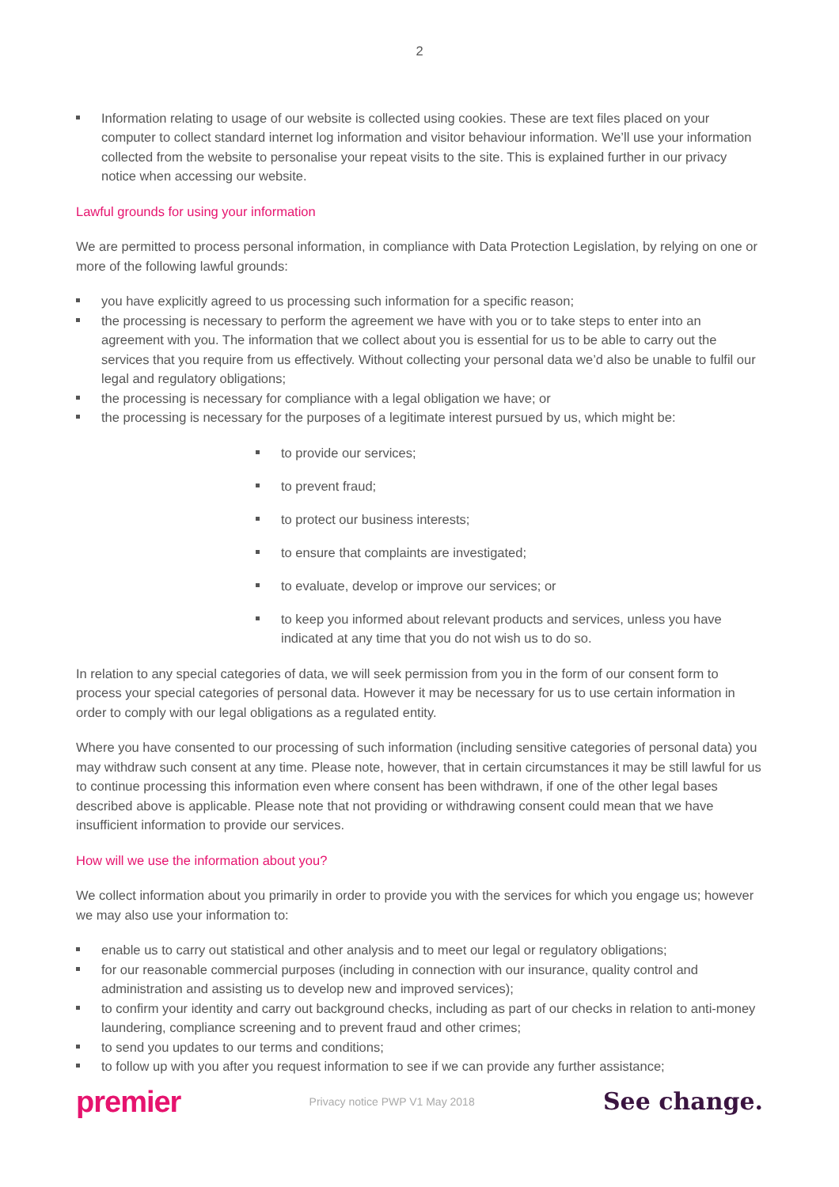2
Information relating to usage of our website is collected using cookies. These are text files placed on your computer to collect standard internet log information and visitor behaviour information. We’ll use your information collected from the website to personalise your repeat visits to the site. This is explained further in our privacy notice when accessing our website.
Lawful grounds for using your information
We are permitted to process personal information, in compliance with Data Protection Legislation, by relying on one or more of the following lawful grounds:
you have explicitly agreed to us processing such information for a specific reason;
the processing is necessary to perform the agreement we have with you or to take steps to enter into an agreement with you. The information that we collect about you is essential for us to be able to carry out the services that you require from us effectively. Without collecting your personal data we’d also be unable to fulfil our legal and regulatory obligations;
the processing is necessary for compliance with a legal obligation we have; or
the processing is necessary for the purposes of a legitimate interest pursued by us, which might be:
to provide our services;
to prevent fraud;
to protect our business interests;
to ensure that complaints are investigated;
to evaluate, develop or improve our services; or
to keep you informed about relevant products and services, unless you have indicated at any time that you do not wish us to do so.
In relation to any special categories of data, we will seek permission from you in the form of our consent form to process your special categories of personal data. However it may be necessary for us to use certain information in order to comply with our legal obligations as a regulated entity.
Where you have consented to our processing of such information (including sensitive categories of personal data) you may withdraw such consent at any time. Please note, however, that in certain circumstances it may be still lawful for us to continue processing this information even where consent has been withdrawn, if one of the other legal bases described above is applicable. Please note that not providing or withdrawing consent could mean that we have insufficient information to provide our services.
How will we use the information about you?
We collect information about you primarily in order to provide you with the services for which you engage us; however we may also use your information to:
enable us to carry out statistical and other analysis and to meet our legal or regulatory obligations;
for our reasonable commercial purposes (including in connection with our insurance, quality control and administration and assisting us to develop new and improved services);
to confirm your identity and carry out background checks, including as part of our checks in relation to anti-money laundering, compliance screening and to prevent fraud and other crimes;
to send you updates to our terms and conditions;
to follow up with you after you request information to see if we can provide any further assistance;
premier Privacy notice PWP V1 May 2018 See change.